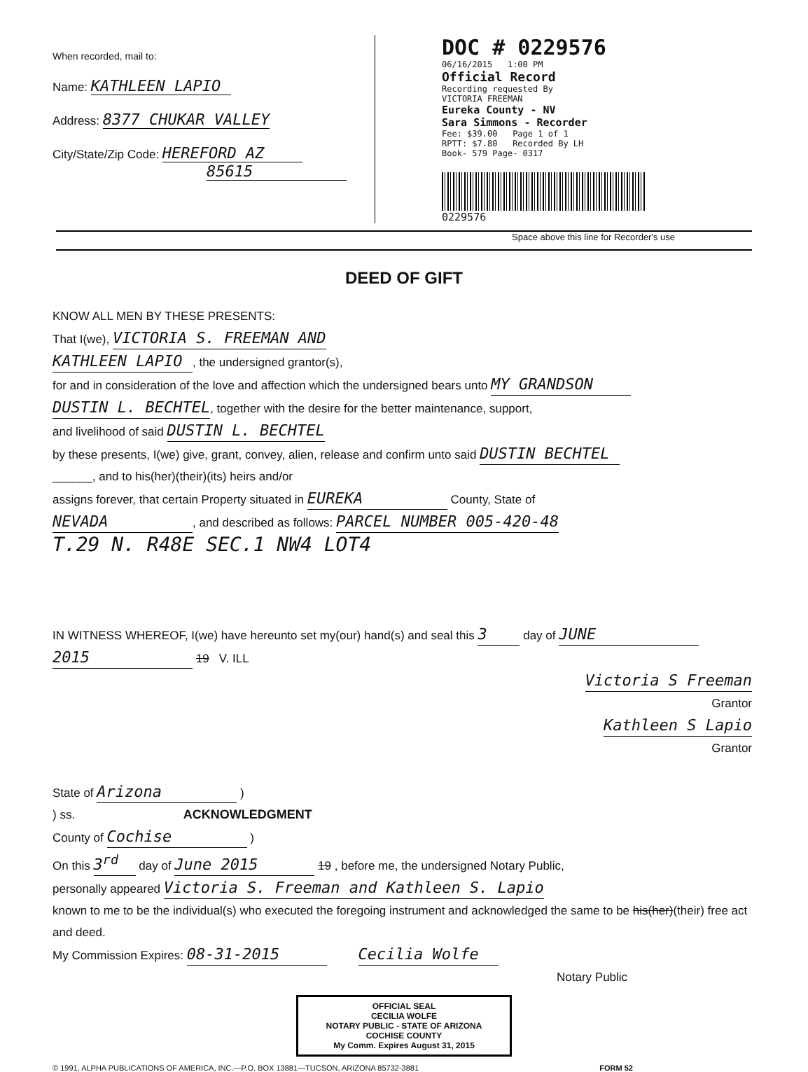When recorded, mail to:
Name: KATHLEEN LAPIO
Address: 8377 CHUKAR VALLEY
City/State/Zip Code: HEREFORD AZ
85615
DOC # 0229576
06/16/2015 1:00 PM
Official Record
Recording requested By
VICTORIA FREEMAN
Eureka County - NV
Sara Simmons - Recorder
Fee: $39.00 Page 1 of 1
RPTT: $7.80 Recorded By LH
Book- 579 Page- 0317
0229576
Space above this line for Recorder's use
DEED OF GIFT
KNOW ALL MEN BY THESE PRESENTS:
That I(we), VICTORIA S. FREEMAN AND
KATHLEEN LAPIO, the undersigned grantor(s),
for and in consideration of the love and affection which the undersigned bears unto MY GRANDSON
DUSTIN L. BECHTEL, together with the desire for the better maintenance, support,
and livelihood of said DUSTIN L. BECHTEL
by these presents, I(we) give, grant, convey, alien, release and confirm unto said DUSTIN BECHTEL
______, and to his(her)(their)(its) heirs and/or
assigns forever, that certain Property situated in EUREKA County, State of
NEVADA, and described as follows: PARCEL NUMBER 005-420-48
T.29 N. R48E SEC.1 NW4 LOT4
IN WITNESS WHEREOF, I(we) have hereunto set my(our) hand(s) and seal this 3 day of JUNE
2015 19 V. ILL
Victoria S Freeman
Grantor
Kathleen S Lapio
Grantor
State of Arizona )
) ss. ACKNOWLEDGMENT
County of Cochise )
On this 3<sup>rd</sup> day of June 2015 19 , before me, the undersigned Notary Public,
personally appeared Victoria S. Freeman and Kathleen S. Lapio
known to me to be the individual(s) who executed the foregoing instrument and acknowledged the same to be his(her)(their) free act and deed.
My Commission Expires: 08-31-2015 Cecilia Wolfe
Notary Public
OFFICIAL SEAL
CECILIA WOLFE
NOTARY PUBLIC - STATE OF ARIZONA
COCHISE COUNTY
My Comm. Expires August 31, 2015
© 1991, ALPHA PUBLICATIONS OF AMERICA, INC.—P.O. BOX 13881—TUCSON, ARIZONA 85732-3881 FORM 52